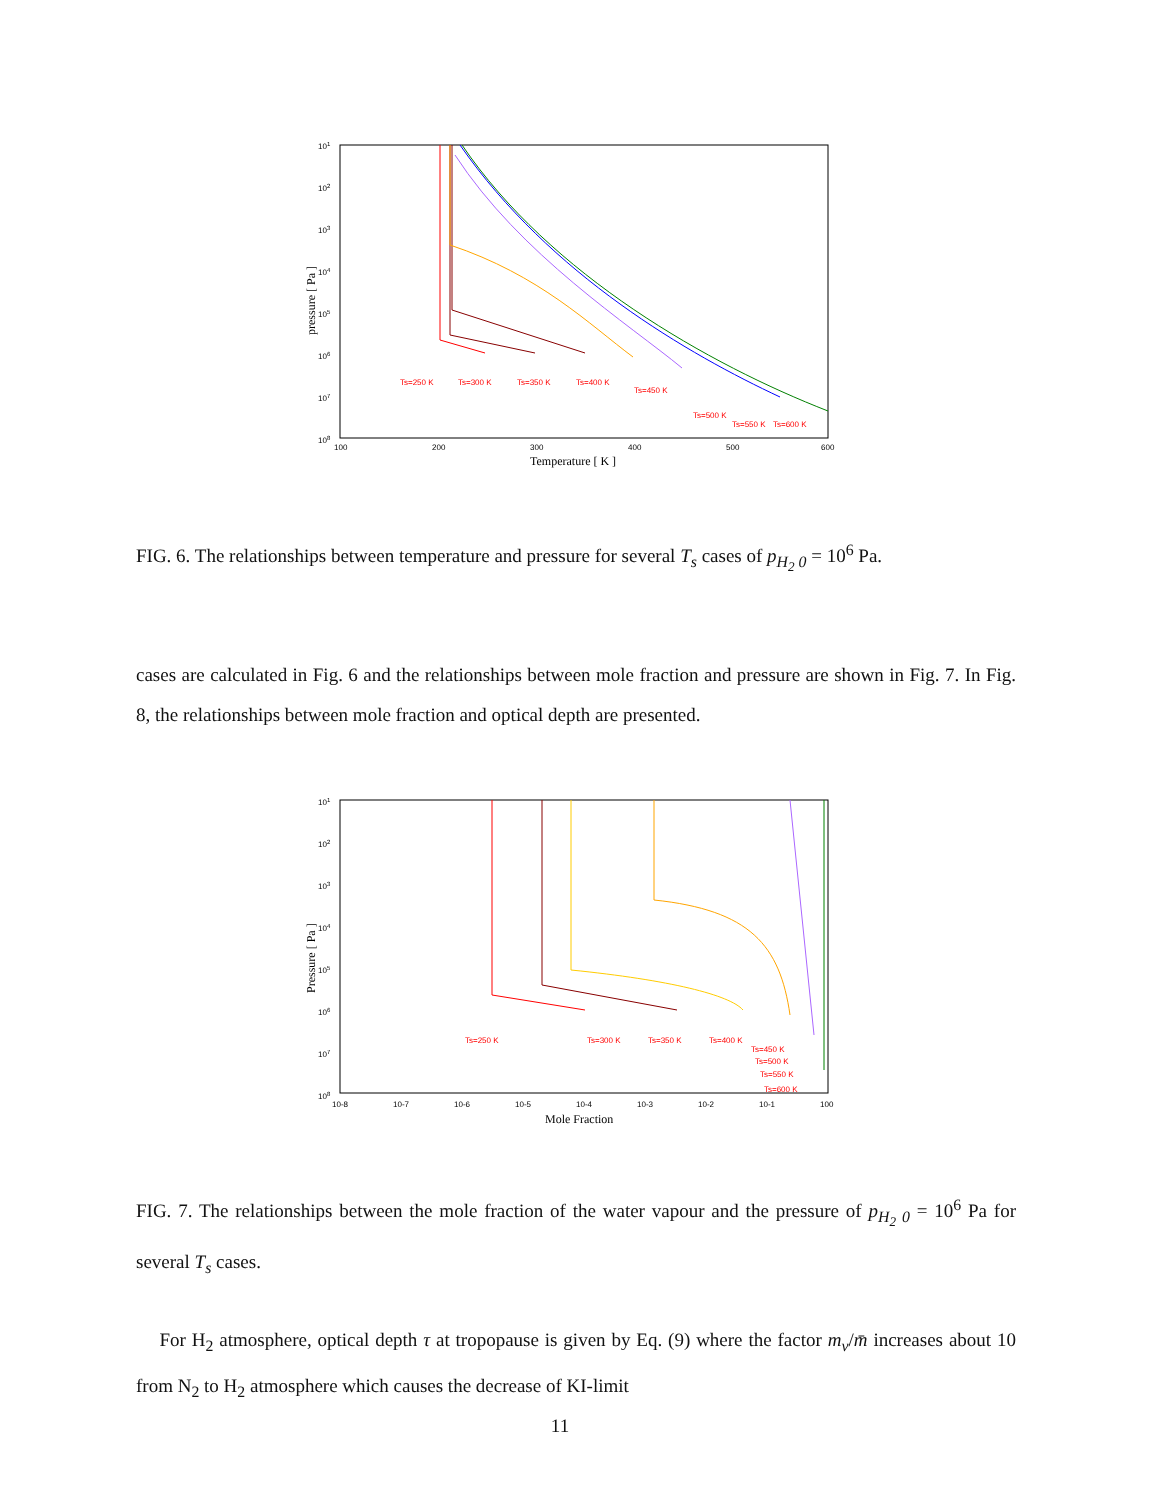101
102
103
104
105
106
107
108
100
200
300
400
500
600
Temperature [ K ]
pressure [ Pa ]
Ts=250 K
Ts=300 K
Ts=350 K
Ts=400 K
Ts=450 K
Ts=500 K
Ts=550 K
Ts=600 K
FIG. 6. The relationships between temperature and pressure for several T<sub>s</sub> cases of p<sub>H<sub>2</sub> 0</sub> = 10<sup>6</sup> Pa.
cases are calculated in Fig. 6 and the relationships between mole fraction and pressure are shown in Fig. 7. In Fig. 8, the relationships between mole fraction and optical depth are presented.
101
102
103
104
105
106
107
108
10-8
10-7
10-6
10-5
10-4
10-3
10-2
10-1
100
Mole Fraction
Pressure [ Pa ]
Ts=250 K
Ts=300 K
Ts=350 K
Ts=400 K
Ts=450 K
Ts=500 K
Ts=550 K
Ts=600 K
FIG. 7. The relationships between the mole fraction of the water vapour and the pressure of p<sub>H<sub>2</sub> 0</sub> = 10<sup>6</sup> Pa for several T<sub>s</sub> cases.
For H<sub>2</sub> atmosphere, optical depth τ at tropopause is given by Eq. (9) where the factor m<sub>v</sub>/m̄ increases about 10 from N<sub>2</sub> to H<sub>2</sub> atmosphere which causes the decrease of KI-limit
11